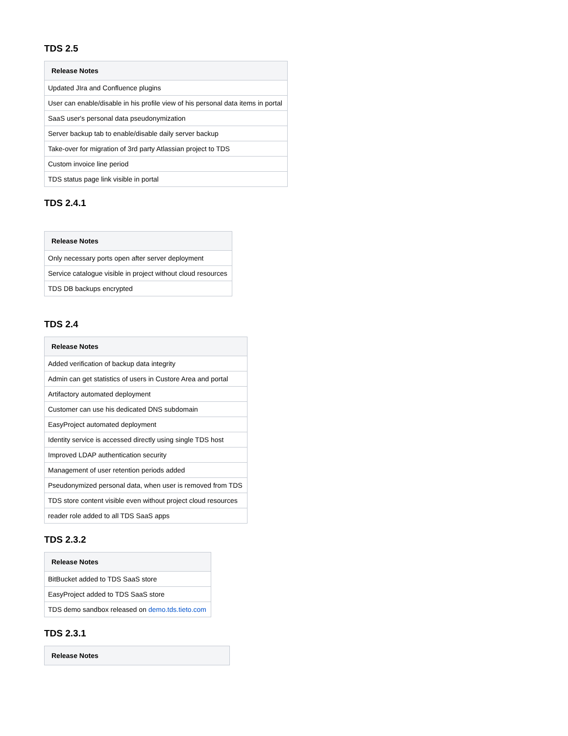TDS 2.5
| Release Notes |
| --- |
| Updated JIra and Confluence plugins |
| User can enable/disable in his profile view of his personal data items in portal |
| SaaS user's personal data pseudonymization |
| Server backup tab to enable/disable daily server backup |
| Take-over for migration of 3rd party Atlassian project to TDS |
| Custom invoice line period |
| TDS status page link visible in portal |
TDS 2.4.1
| Release Notes |
| --- |
| Only necessary ports open after server deployment |
| Service catalogue visible in project without cloud resources |
| TDS DB backups encrypted |
TDS 2.4
| Release Notes |
| --- |
| Added verification of backup data integrity |
| Admin can get statistics of users in Custore Area and portal |
| Artifactory automated deployment |
| Customer can use his dedicated DNS subdomain |
| EasyProject automated deployment |
| Identity service is accessed directly using single TDS host |
| Improved LDAP authentication security |
| Management of user retention periods added |
| Pseudonymized personal data, when user is removed from TDS |
| TDS store content visible even without project cloud resources |
| reader role added to all TDS SaaS apps |
TDS 2.3.2
| Release Notes |
| --- |
| BitBucket added to TDS SaaS store |
| EasyProject added to TDS SaaS store |
| TDS demo sandbox released on demo.tds.tieto.com |
TDS 2.3.1
| Release Notes |
| --- |